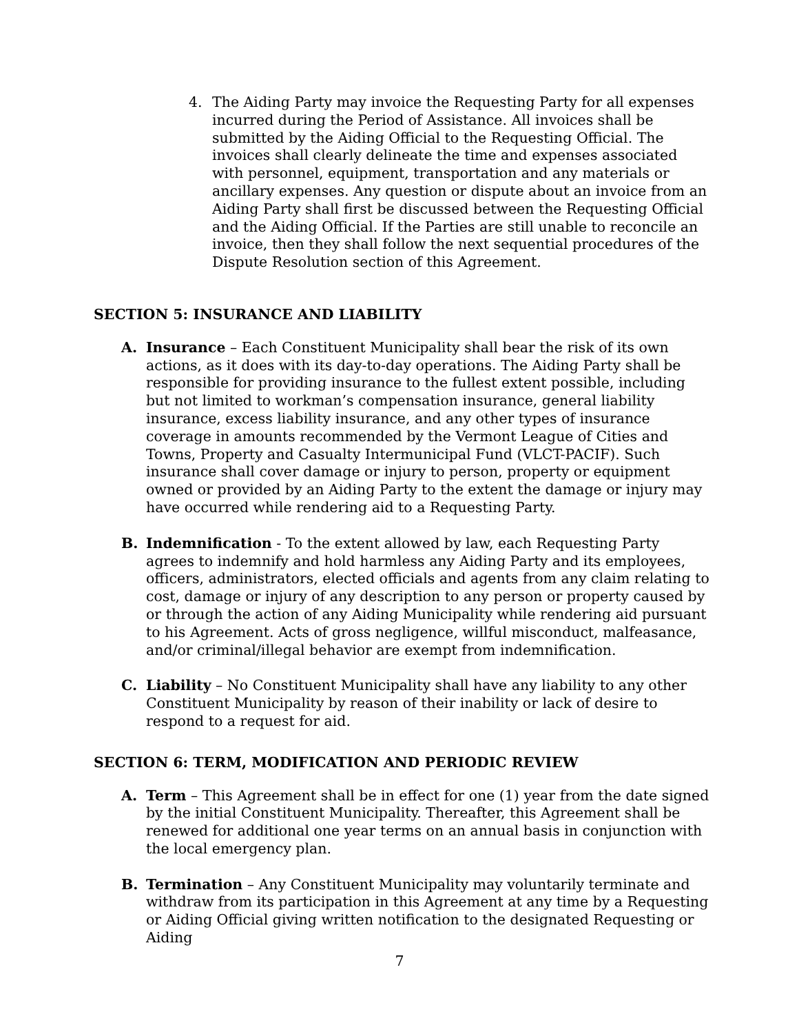4. The Aiding Party may invoice the Requesting Party for all expenses incurred during the Period of Assistance. All invoices shall be submitted by the Aiding Official to the Requesting Official. The invoices shall clearly delineate the time and expenses associated with personnel, equipment, transportation and any materials or ancillary expenses. Any question or dispute about an invoice from an Aiding Party shall first be discussed between the Requesting Official and the Aiding Official. If the Parties are still unable to reconcile an invoice, then they shall follow the next sequential procedures of the Dispute Resolution section of this Agreement.
SECTION 5: INSURANCE AND LIABILITY
A. Insurance – Each Constituent Municipality shall bear the risk of its own actions, as it does with its day-to-day operations. The Aiding Party shall be responsible for providing insurance to the fullest extent possible, including but not limited to workman’s compensation insurance, general liability insurance, excess liability insurance, and any other types of insurance coverage in amounts recommended by the Vermont League of Cities and Towns, Property and Casualty Intermunicipal Fund (VLCT-PACIF). Such insurance shall cover damage or injury to person, property or equipment owned or provided by an Aiding Party to the extent the damage or injury may have occurred while rendering aid to a Requesting Party.
B. Indemnification - To the extent allowed by law, each Requesting Party agrees to indemnify and hold harmless any Aiding Party and its employees, officers, administrators, elected officials and agents from any claim relating to cost, damage or injury of any description to any person or property caused by or through the action of any Aiding Municipality while rendering aid pursuant to his Agreement. Acts of gross negligence, willful misconduct, malfeasance, and/or criminal/illegal behavior are exempt from indemnification.
C. Liability – No Constituent Municipality shall have any liability to any other Constituent Municipality by reason of their inability or lack of desire to respond to a request for aid.
SECTION 6: TERM, MODIFICATION AND PERIODIC REVIEW
A. Term – This Agreement shall be in effect for one (1) year from the date signed by the initial Constituent Municipality. Thereafter, this Agreement shall be renewed for additional one year terms on an annual basis in conjunction with the local emergency plan.
B. Termination – Any Constituent Municipality may voluntarily terminate and withdraw from its participation in this Agreement at any time by a Requesting or Aiding Official giving written notification to the designated Requesting or Aiding
7